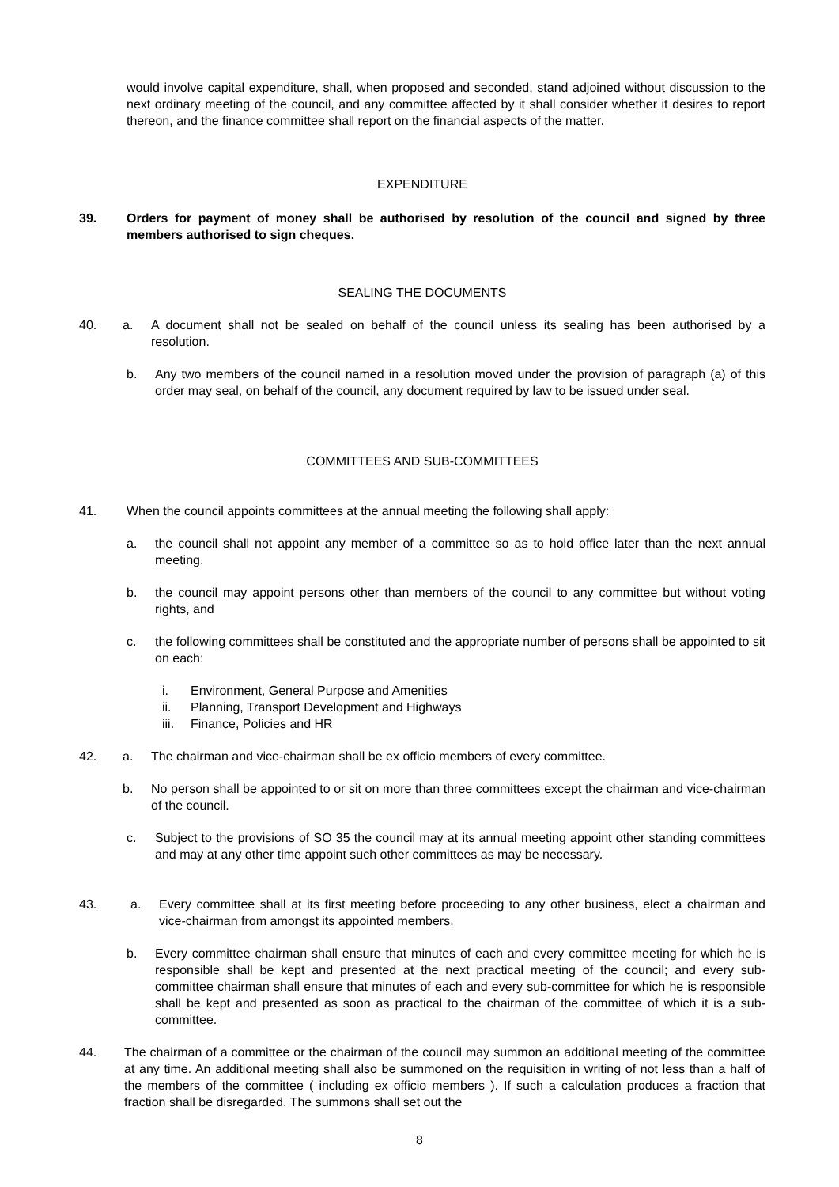would involve capital expenditure, shall, when proposed and seconded, stand adjoined without discussion to the next ordinary meeting of the council, and any committee affected by it shall consider whether it desires to report thereon, and the finance committee shall report on the financial aspects of the matter.
EXPENDITURE
39. Orders for payment of money shall be authorised by resolution of the council and signed by three members authorised to sign cheques.
SEALING THE DOCUMENTS
40. a. A document shall not be sealed on behalf of the council unless its sealing has been authorised by a resolution.
b. Any two members of the council named in a resolution moved under the provision of paragraph (a) of this order may seal, on behalf of the council, any document required by law to be issued under seal.
COMMITTEES AND SUB-COMMITTEES
41. When the council appoints committees at the annual meeting the following shall apply:
a. the council shall not appoint any member of a committee so as to hold office later than the next annual meeting.
b. the council may appoint persons other than members of the council to any committee but without voting rights, and
c. the following committees shall be constituted and the appropriate number of persons shall be appointed to sit on each:
i. Environment, General Purpose and Amenities
ii. Planning, Transport Development and Highways
iii.
Finance, Policies and HR
42. a. The chairman and vice-chairman shall be ex officio members of every committee.
b. No person shall be appointed to or sit on more than three committees except the chairman and vice-chairman of the council.
c. Subject to the provisions of SO 35 the council may at its annual meeting appoint other standing committees and may at any other time appoint such other committees as may be necessary.
43. a. Every committee shall at its first meeting before proceeding to any other business, elect a chairman and vice-chairman from amongst its appointed members.
b. Every committee chairman shall ensure that minutes of each and every committee meeting for which he is responsible shall be kept and presented at the next practical meeting of the council; and every sub-committee chairman shall ensure that minutes of each and every sub-committee for which he is responsible shall be kept and presented as soon as practical to the chairman of the committee of which it is a sub-committee.
44. The chairman of a committee or the chairman of the council may summon an additional meeting of the committee at any time. An additional meeting shall also be summoned on the requisition in writing of not less than a half of the members of the committee ( including ex officio members ). If such a calculation produces a fraction that fraction shall be disregarded. The summons shall set out the
8